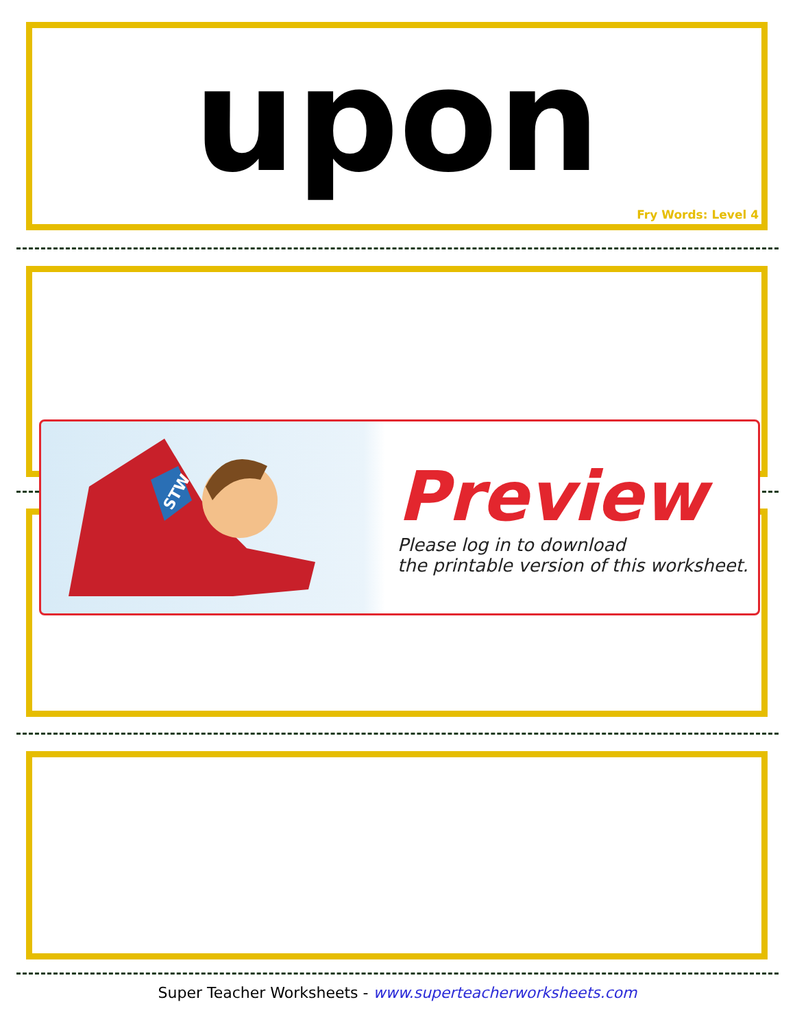upon
Fry Words: Level 4
STW
Preview
Please log in to download
the printable version of this worksheet.
Super Teacher Worksheets - www.superteacherworksheets.com